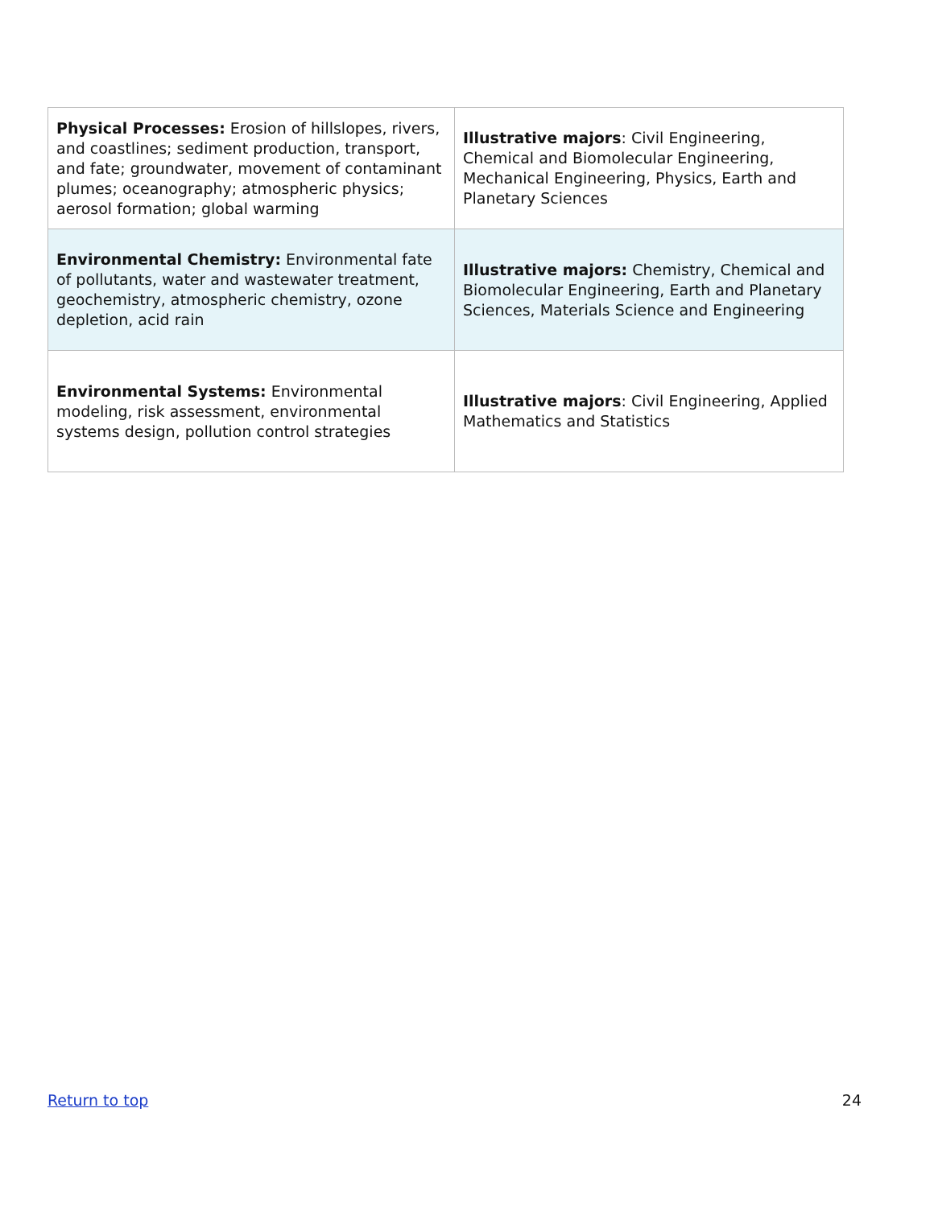| Physical Processes: Erosion of hillslopes, rivers, and coastlines; sediment production, transport, and fate; groundwater, movement of contaminant plumes; oceanography; atmospheric physics; aerosol formation; global warming | Illustrative majors : Civil Engineering, Chemical and Biomolecular Engineering, Mechanical Engineering, Physics, Earth and Planetary Sciences |
| Environmental Chemistry: Environmental fate of pollutants, water and wastewater treatment, geochemistry, atmospheric chemistry, ozone depletion, acid rain | Illustrative majors: Chemistry, Chemical and Biomolecular Engineering, Earth and Planetary Sciences, Materials Science and Engineering |
| Environmental Systems: Environmental modeling, risk assessment, environmental systems design, pollution control strategies | Illustrative majors : Civil Engineering, Applied Mathematics and Statistics |
Return to top 24